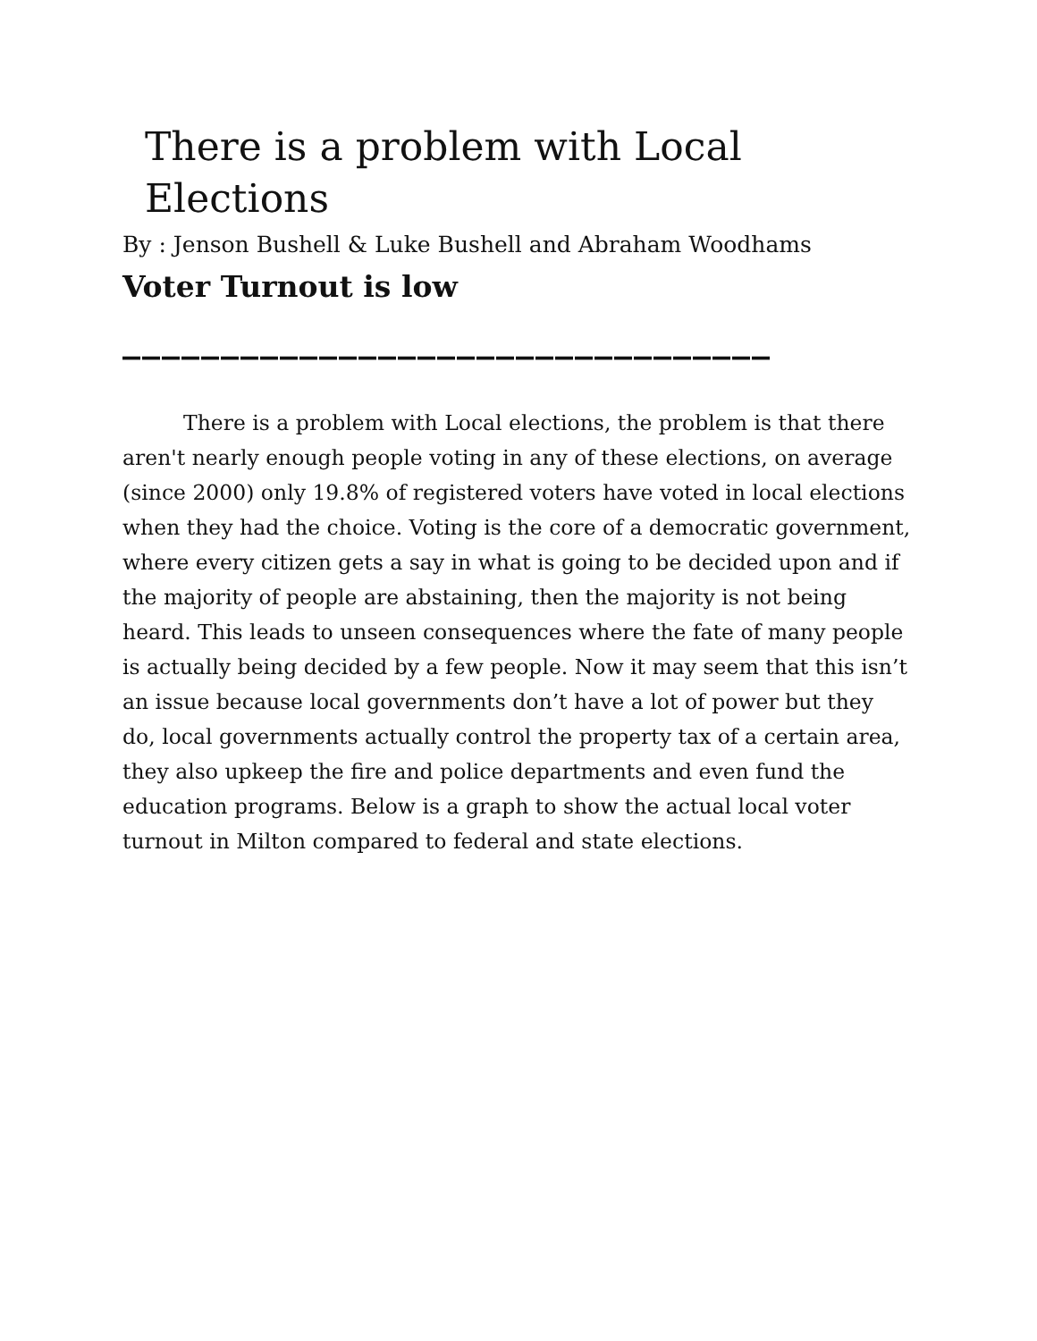There is a problem with Local Elections
By : Jenson Bushell & Luke Bushell and Abraham Woodhams
Voter Turnout is low
_________________________________
There is a problem with Local elections, the problem is that there aren't nearly enough people voting in any of these elections, on average (since 2000) only 19.8% of registered voters have voted in local elections when they had the choice. Voting is the core of a democratic government, where every citizen gets a say in what is going to be decided upon and if the majority of people are abstaining, then the majority is not being heard. This leads to unseen consequences where the fate of many people is actually being decided by a few people. Now it may seem that this isn’t an issue because local governments don’t have a lot of power but they do, local governments actually control the property tax of a certain area, they also upkeep the fire and police departments and even fund the education programs. Below is a graph to show the actual local voter turnout in Milton compared to federal and state elections.